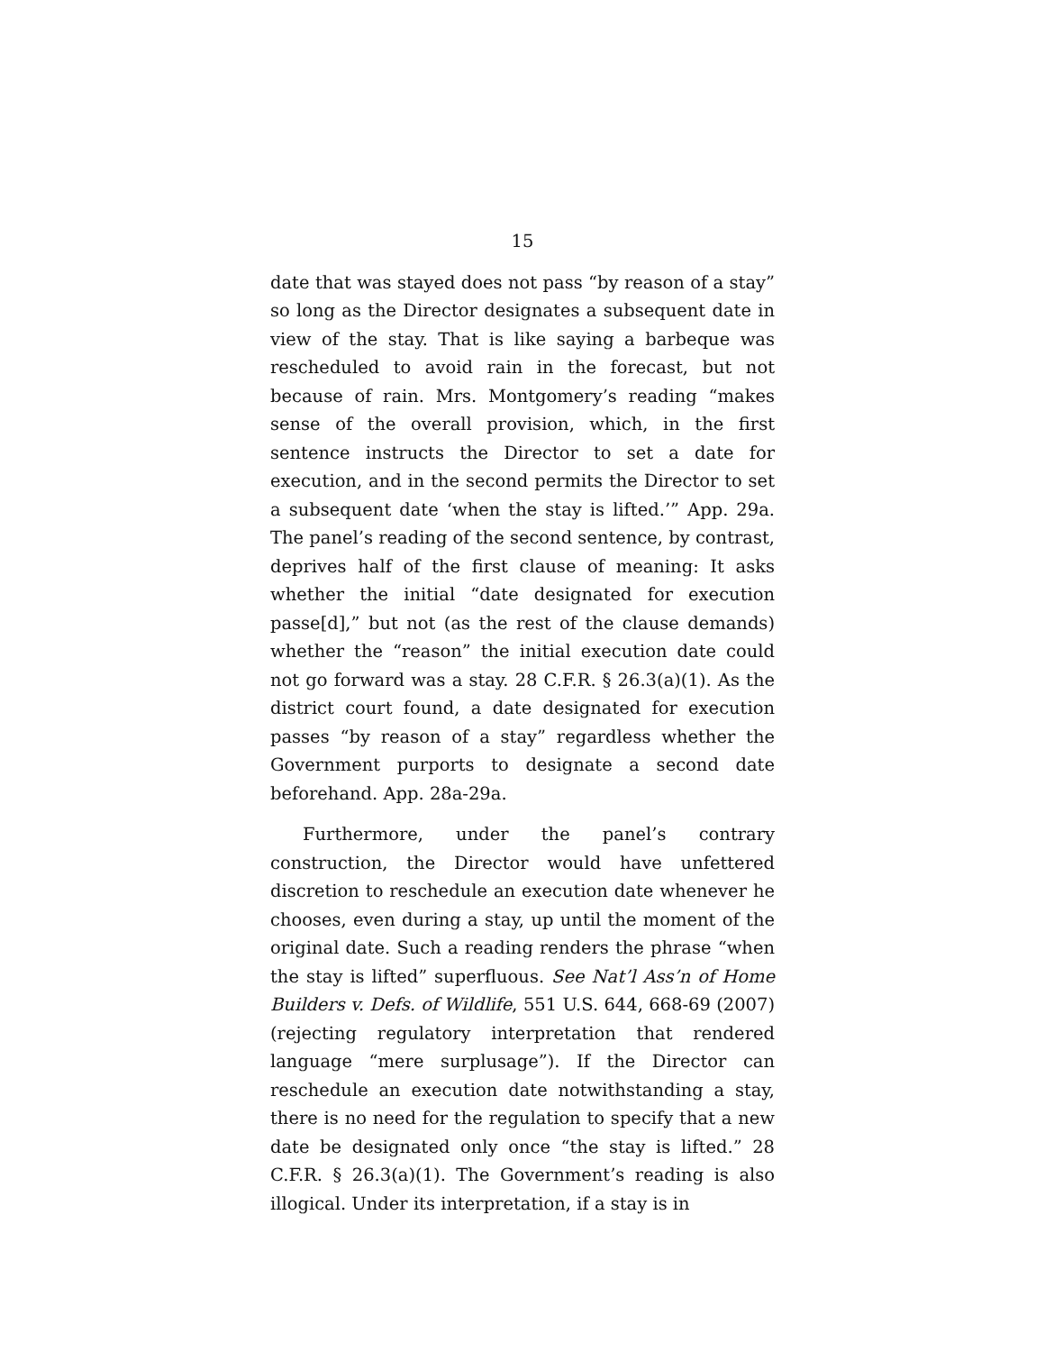15
date that was stayed does not pass “by reason of a stay” so long as the Director designates a subsequent date in view of the stay. That is like saying a barbeque was rescheduled to avoid rain in the forecast, but not because of rain. Mrs. Montgomery’s reading “makes sense of the overall provision, which, in the first sentence instructs the Director to set a date for execution, and in the second permits the Director to set a subsequent date ‘when the stay is lifted.’” App. 29a. The panel’s reading of the second sentence, by contrast, deprives half of the first clause of meaning: It asks whether the initial “date designated for execution passe[d],” but not (as the rest of the clause demands) whether the “reason” the initial execution date could not go forward was a stay. 28 C.F.R. § 26.3(a)(1). As the district court found, a date designated for execution passes “by reason of a stay” regardless whether the Government purports to designate a second date beforehand. App. 28a-29a.
Furthermore, under the panel’s contrary construction, the Director would have unfettered discretion to reschedule an execution date whenever he chooses, even during a stay, up until the moment of the original date. Such a reading renders the phrase “when the stay is lifted” superfluous. See Nat’l Ass’n of Home Builders v. Defs. of Wildlife, 551 U.S. 644, 668-69 (2007) (rejecting regulatory interpretation that rendered language “mere surplusage”). If the Director can reschedule an execution date notwithstanding a stay, there is no need for the regulation to specify that a new date be designated only once “the stay is lifted.” 28 C.F.R. § 26.3(a)(1). The Government’s reading is also illogical. Under its interpretation, if a stay is in